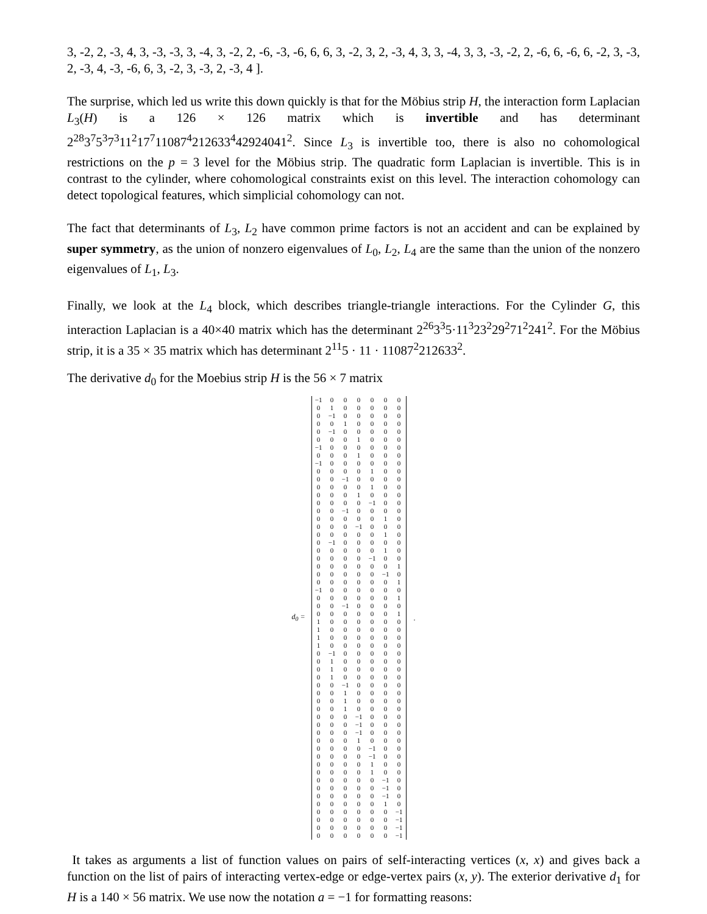3, -2, 2, -3, 4, 3, -3, -3, 3, -4, 3, -2, 2, -6, -3, -6, 6, 6, 3, -2, 3, 2, -3, 4, 3, 3, -4, 3, 3, -3, -2, 2, -6, 6, -6, 6, -2, 3, -3, 2, -3, 4, -3, -6, 6, 3, -2, 3, -3, 2, -3, 4 ].
The surprise, which led us write this down quickly is that for the Möbius strip H, the interaction form Laplacian L<sub>3</sub>(H) is a 126 × 126 matrix which is invertible and has determinant 2<sup>28</sup>3<sup>7</sup>5<sup>3</sup>7<sup>3</sup>11<sup>2</sup>17<sup>7</sup>11087<sup>4</sup>212633<sup>4</sup>42924041<sup>2</sup>. Since L<sub>3</sub> is invertible too, there is also no cohomological restrictions on the p = 3 level for the Möbius strip. The quadratic form Laplacian is invertible. This is in contrast to the cylinder, where cohomological constraints exist on this level. The interaction cohomology can detect topological features, which simplicial cohomology can not.
The fact that determinants of L<sub>3</sub>, L<sub>2</sub> have common prime factors is not an accident and can be explained by super symmetry, as the union of nonzero eigenvalues of L<sub>0</sub>, L<sub>2</sub>, L<sub>4</sub> are the same than the union of the nonzero eigenvalues of L<sub>1</sub>, L<sub>3</sub>.
Finally, we look at the L<sub>4</sub> block, which describes triangle-triangle interactions. For the Cylinder G, this interaction Laplacian is a 40×40 matrix which has the determinant 2<sup>26</sup>3<sup>3</sup>5·11<sup>3</sup>23<sup>2</sup>29<sup>2</sup>71<sup>2</sup>241<sup>2</sup>. For the Möbius strip, it is a 35 × 35 matrix which has determinant 2<sup>11</sup>5 · 11 · 11087<sup>2</sup>212633<sup>2</sup>.
The derivative d<sub>0</sub> for the Moebius strip H is the 56 × 7 matrix
d<sub>0</sub> =
| −1 | 0 | 0 | 0 | 0 | 0 | 0 |
| 0 | 1 | 0 | 0 | 0 | 0 | 0 |
| 0 | −1 | 0 | 0 | 0 | 0 | 0 |
| 0 | 0 | 1 | 0 | 0 | 0 | 0 |
| 0 | −1 | 0 | 0 | 0 | 0 | 0 |
| 0 | 0 | 0 | 1 | 0 | 0 | 0 |
| −1 | 0 | 0 | 0 | 0 | 0 | 0 |
| 0 | 0 | 0 | 1 | 0 | 0 | 0 |
| −1 | 0 | 0 | 0 | 0 | 0 | 0 |
| 0 | 0 | 0 | 0 | 1 | 0 | 0 |
| 0 | 0 | −1 | 0 | 0 | 0 | 0 |
| 0 | 0 | 0 | 0 | 1 | 0 | 0 |
| 0 | 0 | 0 | 1 | 0 | 0 | 0 |
| 0 | 0 | 0 | 0 | −1 | 0 | 0 |
| 0 | 0 | −1 | 0 | 0 | 0 | 0 |
| 0 | 0 | 0 | 0 | 0 | 1 | 0 |
| 0 | 0 | 0 | −1 | 0 | 0 | 0 |
| 0 | 0 | 0 | 0 | 0 | 1 | 0 |
| 0 | −1 | 0 | 0 | 0 | 0 | 0 |
| 0 | 0 | 0 | 0 | 0 | 1 | 0 |
| 0 | 0 | 0 | 0 | −1 | 0 | 0 |
| 0 | 0 | 0 | 0 | 0 | 0 | 1 |
| 0 | 0 | 0 | 0 | 0 | −1 | 0 |
| 0 | 0 | 0 | 0 | 0 | 0 | 1 |
| −1 | 0 | 0 | 0 | 0 | 0 | 0 |
| 0 | 0 | 0 | 0 | 0 | 0 | 1 |
| 0 | 0 | −1 | 0 | 0 | 0 | 0 |
| 0 | 0 | 0 | 0 | 0 | 0 | 1 |
| 1 | 0 | 0 | 0 | 0 | 0 | 0 |
| 1 | 0 | 0 | 0 | 0 | 0 | 0 |
| 1 | 0 | 0 | 0 | 0 | 0 | 0 |
| 1 | 0 | 0 | 0 | 0 | 0 | 0 |
| 0 | −1 | 0 | 0 | 0 | 0 | 0 |
| 0 | 1 | 0 | 0 | 0 | 0 | 0 |
| 0 | 1 | 0 | 0 | 0 | 0 | 0 |
| 0 | 1 | 0 | 0 | 0 | 0 | 0 |
| 0 | 0 | −1 | 0 | 0 | 0 | 0 |
| 0 | 0 | 1 | 0 | 0 | 0 | 0 |
| 0 | 0 | 1 | 0 | 0 | 0 | 0 |
| 0 | 0 | 1 | 0 | 0 | 0 | 0 |
| 0 | 0 | 0 | −1 | 0 | 0 | 0 |
| 0 | 0 | 0 | −1 | 0 | 0 | 0 |
| 0 | 0 | 0 | −1 | 0 | 0 | 0 |
| 0 | 0 | 0 | 1 | 0 | 0 | 0 |
| 0 | 0 | 0 | 0 | −1 | 0 | 0 |
| 0 | 0 | 0 | 0 | −1 | 0 | 0 |
| 0 | 0 | 0 | 0 | 1 | 0 | 0 |
| 0 | 0 | 0 | 0 | 1 | 0 | 0 |
| 0 | 0 | 0 | 0 | 0 | −1 | 0 |
| 0 | 0 | 0 | 0 | 0 | −1 | 0 |
| 0 | 0 | 0 | 0 | 0 | −1 | 0 |
| 0 | 0 | 0 | 0 | 0 | 1 | 0 |
| 0 | 0 | 0 | 0 | 0 | 0 | −1 |
| 0 | 0 | 0 | 0 | 0 | 0 | −1 |
| 0 | 0 | 0 | 0 | 0 | 0 | −1 |
| 0 | 0 | 0 | 0 | 0 | 0 | −1 |
.
It takes as arguments a list of function values on pairs of self-interacting vertices (x, x) and gives back a function on the list of pairs of interacting vertex-edge or edge-vertex pairs (x, y). The exterior derivative d<sub>1</sub> for H is a 140 × 56 matrix. We use now the notation a = −1 for formatting reasons: